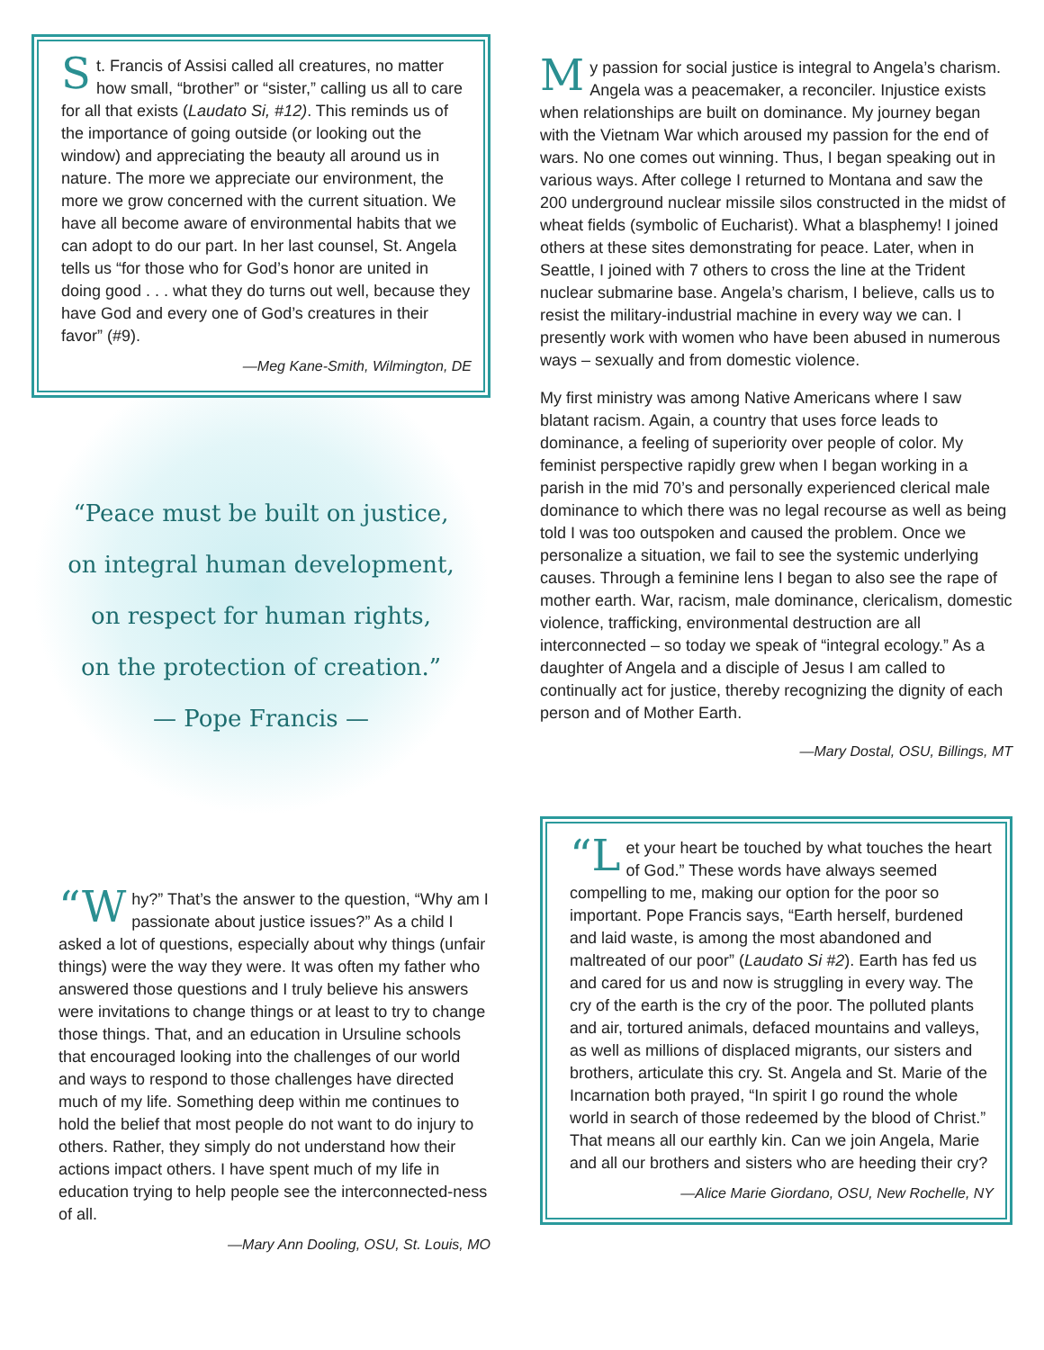St. Francis of Assisi called all creatures, no matter how small, “brother” or “sister,” calling us all to care for all that exists (Laudato Si, #12). This reminds us of the importance of going outside (or looking out the window) and appreciating the beauty all around us in nature. The more we appreciate our environment, the more we grow concerned with the current situation. We have all become aware of environmental habits that we can adopt to do our part. In her last counsel, St. Angela tells us “for those who for God’s honor are united in doing good . . . what they do turns out well, because they have God and every one of God’s creatures in their favor” (#9).
—Meg Kane-Smith, Wilmington, DE
“Peace must be built on justice,
on integral human development,
on respect for human rights,
on the protection of creation.”
— Pope Francis —
“W hy?” That’s the answer to the question, “Why am I passionate about justice issues?” As a child I asked a lot of questions, especially about why things (unfair things) were the way they were. It was often my father who answered those questions and I truly believe his answers were invitations to change things or at least to try to change those things. That, and an education in Ursuline schools that encouraged looking into the challenges of our world and ways to respond to those challenges have directed much of my life. Something deep within me continues to hold the belief that most people do not want to do injury to others. Rather, they simply do not understand how their actions impact others. I have spent much of my life in education trying to help people see the interconnected-ness of all.
—Mary Ann Dooling, OSU, St. Louis, MO
My passion for social justice is integral to Angela’s charism. Angela was a peacemaker, a reconciler. Injustice exists when relationships are built on dominance. My journey began with the Vietnam War which aroused my passion for the end of wars. No one comes out winning. Thus, I began speaking out in various ways. After college I returned to Montana and saw the 200 underground nuclear missile silos constructed in the midst of wheat fields (symbolic of Eucharist). What a blasphemy! I joined others at these sites demonstrating for peace. Later, when in Seattle, I joined with 7 others to cross the line at the Trident nuclear submarine base. Angela’s charism, I believe, calls us to resist the military-industrial machine in every way we can. I presently work with women who have been abused in numerous ways – sexually and from domestic violence.
My first ministry was among Native Americans where I saw blatant racism. Again, a country that uses force leads to dominance, a feeling of superiority over people of color. My feminist perspective rapidly grew when I began working in a parish in the mid 70’s and personally experienced clerical male dominance to which there was no legal recourse as well as being told I was too outspoken and caused the problem. Once we personalize a situation, we fail to see the systemic underlying causes. Through a feminine lens I began to also see the rape of mother earth. War, racism, male dominance, clericalism, domestic violence, trafficking, environmental destruction are all interconnected – so today we speak of “integral ecology.” As a daughter of Angela and a disciple of Jesus I am called to continually act for justice, thereby recognizing the dignity of each person and of Mother Earth.
—Mary Dostal, OSU, Billings, MT
“L et your heart be touched by what touches the heart of God.” These words have always seemed compelling to me, making our option for the poor so important. Pope Francis says, “Earth herself, burdened and laid waste, is among the most abandoned and maltreated of our poor” (Laudato Si #2). Earth has fed us and cared for us and now is struggling in every way. The cry of the earth is the cry of the poor. The polluted plants and air, tortured animals, defaced mountains and valleys, as well as millions of displaced migrants, our sisters and brothers, articulate this cry. St. Angela and St. Marie of the Incarnation both prayed, “In spirit I go round the whole world in search of those redeemed by the blood of Christ.” That means all our earthly kin. Can we join Angela, Marie and all our brothers and sisters who are heeding their cry?
—Alice Marie Giordano, OSU, New Rochelle, NY